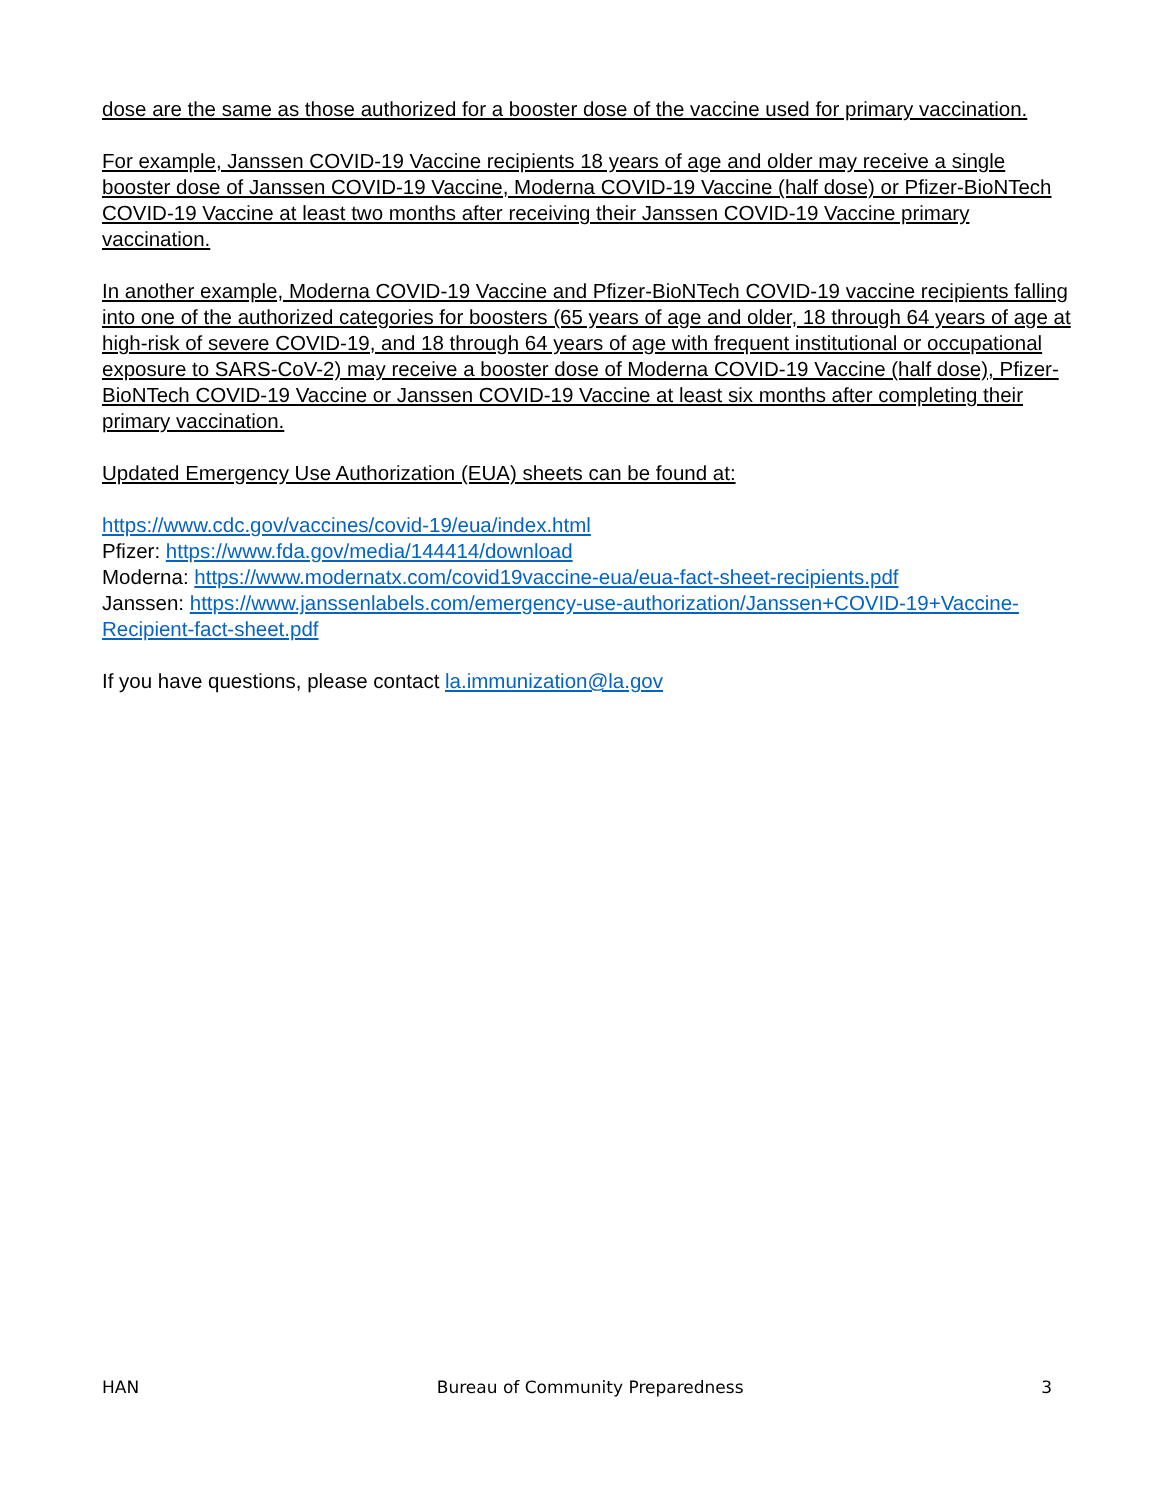dose are the same as those authorized for a booster dose of the vaccine used for primary vaccination.
For example, Janssen COVID-19 Vaccine recipients 18 years of age and older may receive a single booster dose of Janssen COVID-19 Vaccine, Moderna COVID-19 Vaccine (half dose) or Pfizer-BioNTech COVID-19 Vaccine at least two months after receiving their Janssen COVID-19 Vaccine primary vaccination.
In another example, Moderna COVID-19 Vaccine and Pfizer-BioNTech COVID-19 vaccine recipients falling into one of the authorized categories for boosters (65 years of age and older, 18 through 64 years of age at high-risk of severe COVID-19, and 18 through 64 years of age with frequent institutional or occupational exposure to SARS-CoV-2) may receive a booster dose of Moderna COVID-19 Vaccine (half dose), Pfizer-BioNTech COVID-19 Vaccine or Janssen COVID-19 Vaccine at least six months after completing their primary vaccination.
Updated Emergency Use Authorization (EUA) sheets can be found at:
https://www.cdc.gov/vaccines/covid-19/eua/index.html
Pfizer: https://www.fda.gov/media/144414/download
Moderna: https://www.modernatx.com/covid19vaccine-eua/eua-fact-sheet-recipients.pdf
Janssen: https://www.janssenlabels.com/emergency-use-authorization/Janssen+COVID-19+Vaccine-Recipient-fact-sheet.pdf
If you have questions, please contact la.immunization@la.gov
HAN Bureau of Community Preparedness 3